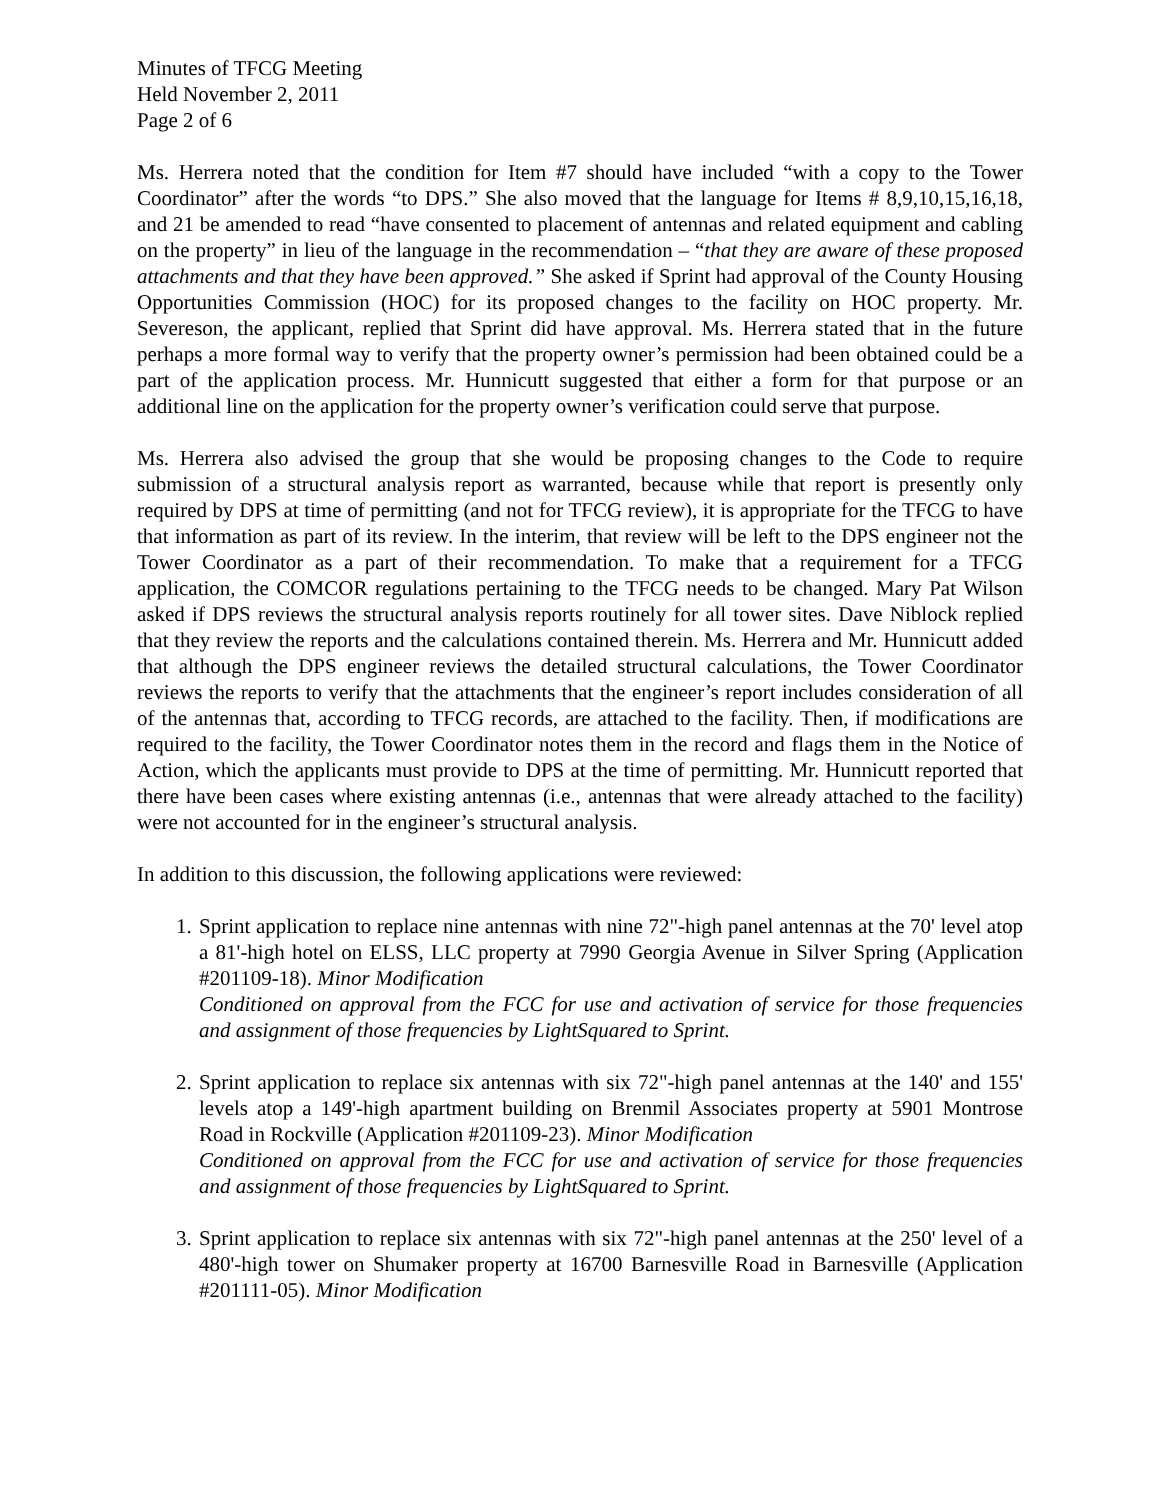Minutes of TFCG Meeting
Held November 2, 2011
Page 2 of 6
Ms. Herrera noted that the condition for Item #7 should have included “with a copy to the Tower Coordinator” after the words “to DPS.” She also moved that the language for Items # 8,9,10,15,16,18, and 21 be amended to read “have consented to placement of antennas and related equipment and cabling on the property” in lieu of the language in the recommendation – “that they are aware of these proposed attachments and that they have been approved.” She asked if Sprint had approval of the County Housing Opportunities Commission (HOC) for its proposed changes to the facility on HOC property. Mr. Severeson, the applicant, replied that Sprint did have approval. Ms. Herrera stated that in the future perhaps a more formal way to verify that the property owner’s permission had been obtained could be a part of the application process. Mr. Hunnicutt suggested that either a form for that purpose or an additional line on the application for the property owner’s verification could serve that purpose.
Ms. Herrera also advised the group that she would be proposing changes to the Code to require submission of a structural analysis report as warranted, because while that report is presently only required by DPS at time of permitting (and not for TFCG review), it is appropriate for the TFCG to have that information as part of its review. In the interim, that review will be left to the DPS engineer not the Tower Coordinator as a part of their recommendation. To make that a requirement for a TFCG application, the COMCOR regulations pertaining to the TFCG needs to be changed. Mary Pat Wilson asked if DPS reviews the structural analysis reports routinely for all tower sites. Dave Niblock replied that they review the reports and the calculations contained therein. Ms. Herrera and Mr. Hunnicutt added that although the DPS engineer reviews the detailed structural calculations, the Tower Coordinator reviews the reports to verify that the attachments that the engineer’s report includes consideration of all of the antennas that, according to TFCG records, are attached to the facility. Then, if modifications are required to the facility, the Tower Coordinator notes them in the record and flags them in the Notice of Action, which the applicants must provide to DPS at the time of permitting. Mr. Hunnicutt reported that there have been cases where existing antennas (i.e., antennas that were already attached to the facility) were not accounted for in the engineer’s structural analysis.
In addition to this discussion, the following applications were reviewed:
1. Sprint application to replace nine antennas with nine 72"-high panel antennas at the 70' level atop a 81'-high hotel on ELSS, LLC property at 7990 Georgia Avenue in Silver Spring (Application #201109-18). Minor Modification
Conditioned on approval from the FCC for use and activation of service for those frequencies and assignment of those frequencies by LightSquared to Sprint.
2. Sprint application to replace six antennas with six 72"-high panel antennas at the 140' and 155' levels atop a 149'-high apartment building on Brenmil Associates property at 5901 Montrose Road in Rockville (Application #201109-23). Minor Modification
Conditioned on approval from the FCC for use and activation of service for those frequencies and assignment of those frequencies by LightSquared to Sprint.
3. Sprint application to replace six antennas with six 72"-high panel antennas at the 250' level of a 480'-high tower on Shumaker property at 16700 Barnesville Road in Barnesville (Application #201111-05). Minor Modification